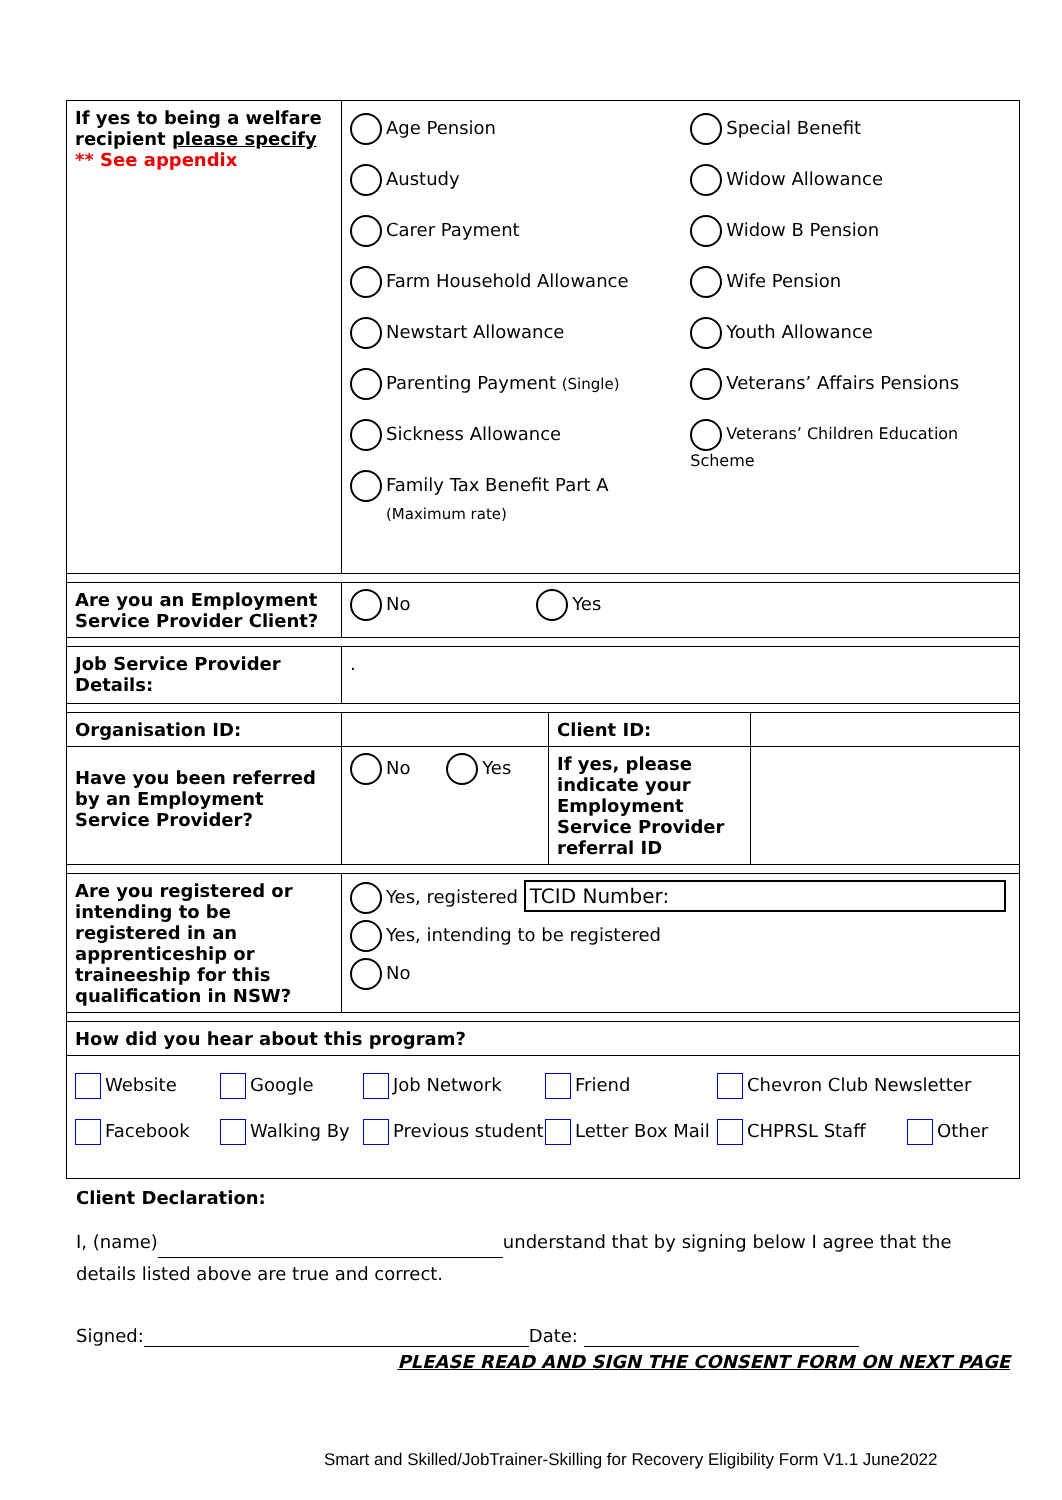| If yes to being a welfare recipient please specify ** See appendix | Age Pension Austudy Carer Payment Farm Household Allowance Newstart Allowance Parenting Payment (Single) Sickness Allowance Family Tax Benefit Part A (Maximum rate) Special Benefit Widow Allowance Widow B Pension Wife Pension Youth Allowance Veterans’ Affairs Pensions Veterans’ Children Education Scheme | | |
| Are you an Employment Service Provider Client? | No Yes | | |
| Job Service Provider Details: | . | | |
| Organisation ID: | | Client ID: | |
| Have you been referred by an Employment Service Provider? | No Yes | If yes, please indicate your Employment Service Provider referral ID | |
| Are you registered or intending to be registered in an apprenticeship or traineeship for this qualification in NSW? | Yes, registered TCID Number: Yes, intending to be registered No | | |
| How did you hear about this program? | | | |
| Website Google Job Network Friend Chevron Club Newsletter Facebook Walking By Previous student Letter Box Mail CHPRSL Staff Other | | | |
Client Declaration:
I, (name) understand that by signing below I agree that the details listed above are true and correct.
Signed: Date:
PLEASE READ AND SIGN THE CONSENT FORM ON NEXT PAGE
Smart and Skilled/JobTrainer-Skilling for Recovery Eligibility Form V1.1 June2022